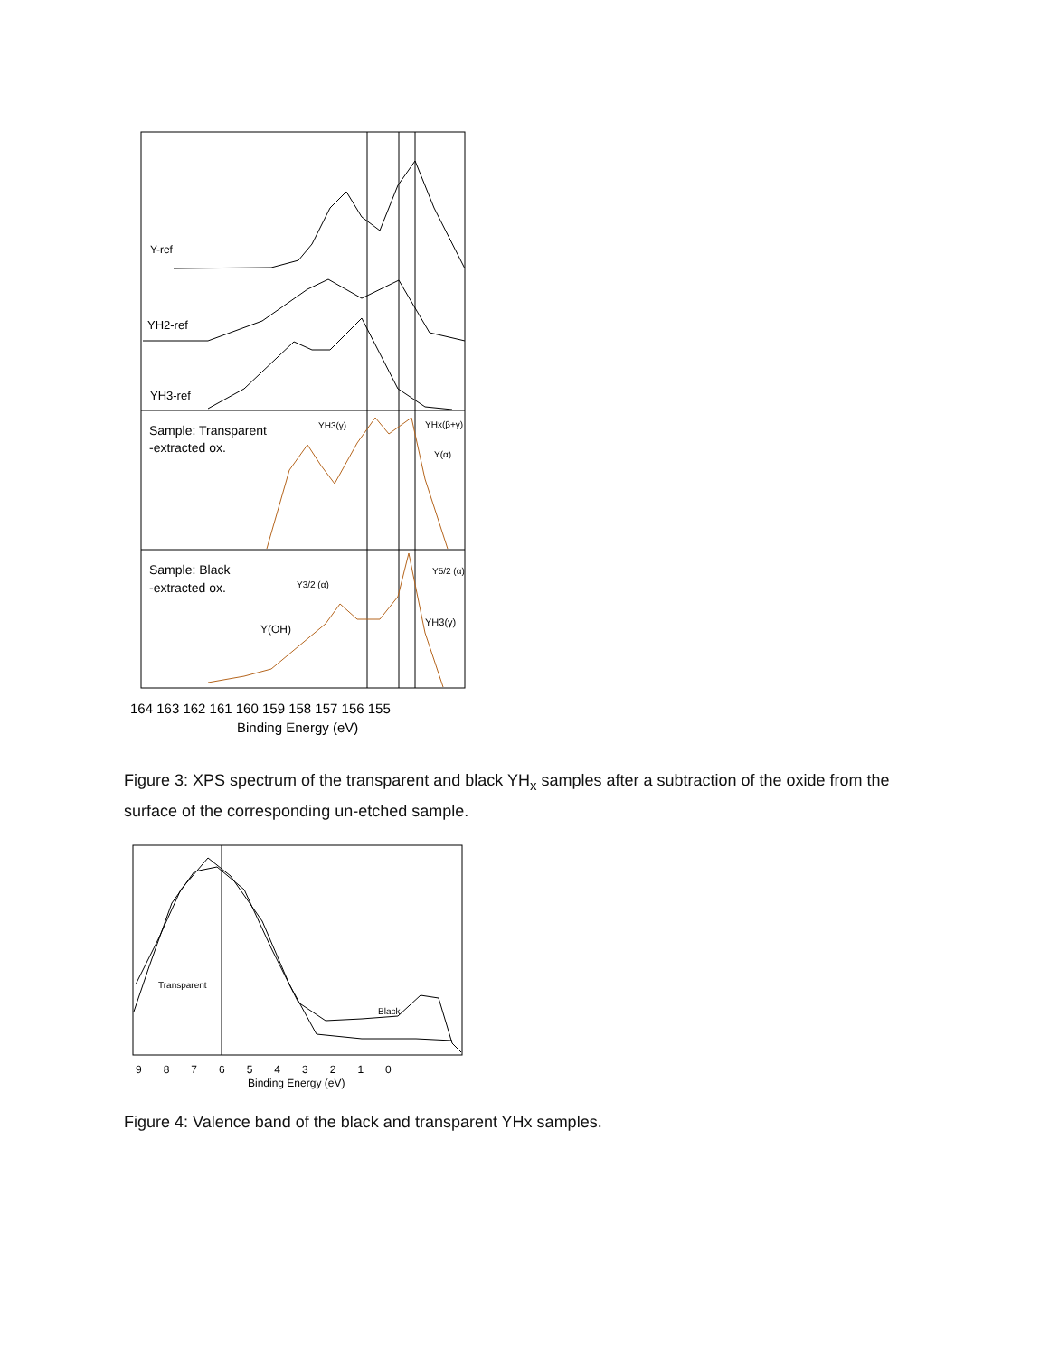Y-ref
YH2-ref
YH3-ref
Sample: Transparent
-extracted ox.
YH3(γ)
YHx(β+γ)
Y(α)
Sample: Black
-extracted ox.
Y3/2 (α)
Y5/2 (α)
YH3(γ)
Y(OH)
164 163 162 161 160 159 158 157 156 155
Binding Energy (eV)
Figure 3: XPS spectrum of the transparent and black YH<sub>x</sub> samples after a subtraction of the oxide from the surface of the corresponding un-etched sample.
Transparent
Black
9  8  7  6  5  4  3  2  1  0
Binding Energy (eV)
Figure 4: Valence band of the black and transparent YHx samples.